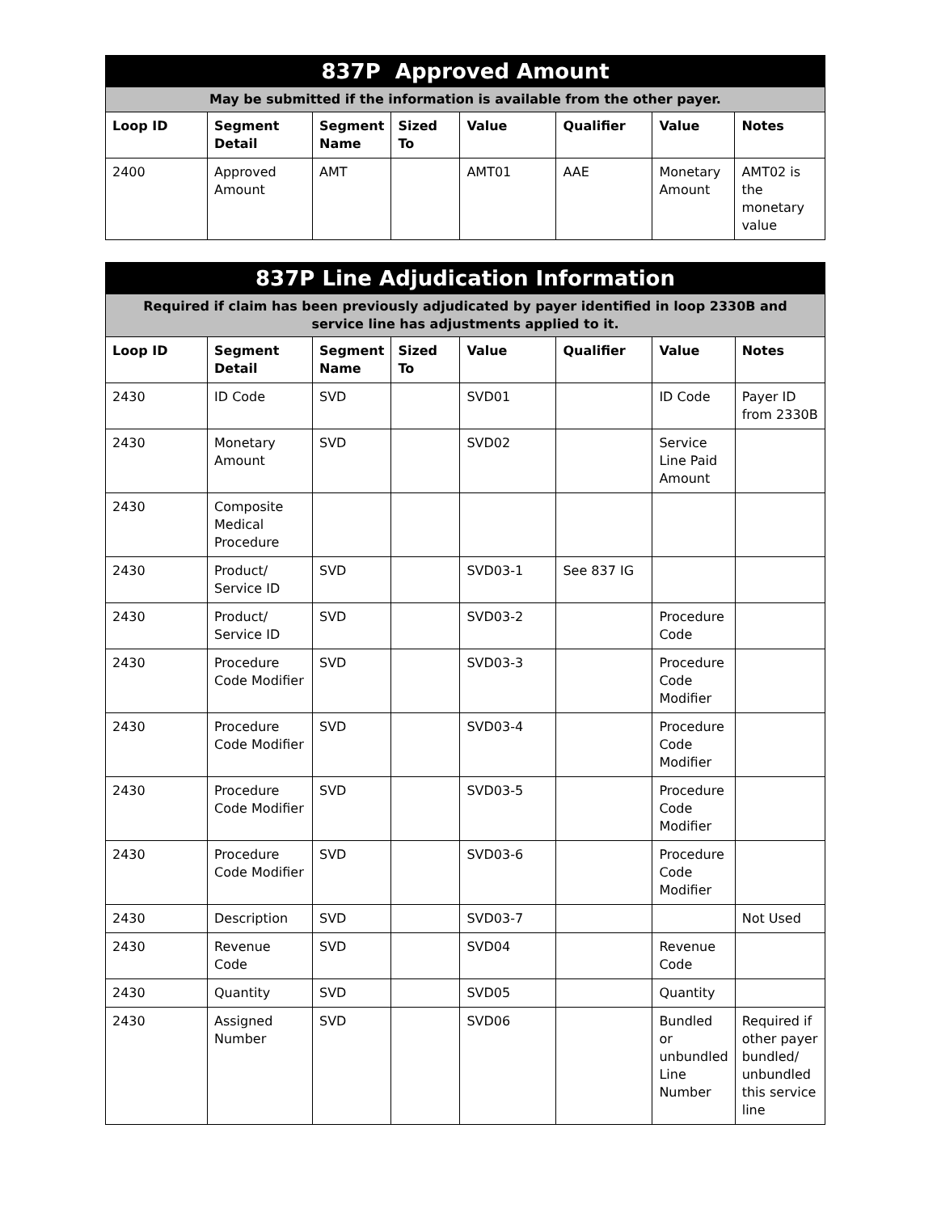| 837P Approved Amount | | | | | | | |
| May be submitted if the information is available from the other payer. | | | | | | | |
| Loop ID | Segment Detail | Segment Name | Sized To | Value | Qualifier | Value | Notes |
| 2400 | Approved Amount | AMT | | AMT01 | AAE | Monetary Amount | AMT02 is the monetary value |
| 837P Line Adjudication Information | | | | | | | |
| Required if claim has been previously adjudicated by payer identified in loop 2330B and service line has adjustments applied to it. | | | | | | | |
| Loop ID | Segment Detail | Segment Name | Sized To | Value | Qualifier | Value | Notes |
| 2430 | ID Code | SVD | | SVD01 | | ID Code | Payer ID from 2330B |
| 2430 | Monetary Amount | SVD | | SVD02 | | Service Line Paid Amount | |
| 2430 | Composite Medical Procedure | | | | | | |
| 2430 | Product/ Service ID | SVD | | SVD03-1 | See 837 IG | | |
| 2430 | Product/ Service ID | SVD | | SVD03-2 | | Procedure Code | |
| 2430 | Procedure Code Modifier | SVD | | SVD03-3 | | Procedure Code Modifier | |
| 2430 | Procedure Code Modifier | SVD | | SVD03-4 | | Procedure Code Modifier | |
| 2430 | Procedure Code Modifier | SVD | | SVD03-5 | | Procedure Code Modifier | |
| 2430 | Procedure Code Modifier | SVD | | SVD03-6 | | Procedure Code Modifier | |
| 2430 | Description | SVD | | SVD03-7 | | | Not Used |
| 2430 | Revenue Code | SVD | | SVD04 | | Revenue Code | |
| 2430 | Quantity | SVD | | SVD05 | | Quantity | |
| 2430 | Assigned Number | SVD | | SVD06 | | Bundled or unbundled Line Number | Required if other payer bundled/ unbundled this service line |